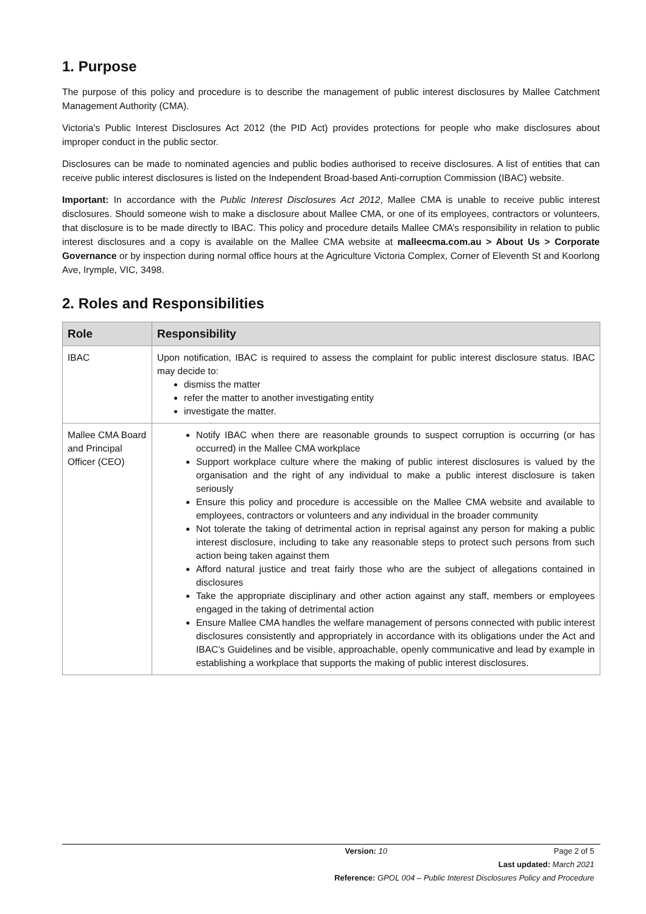1. Purpose
The purpose of this policy and procedure is to describe the management of public interest disclosures by Mallee Catchment Management Authority (CMA).
Victoria’s Public Interest Disclosures Act 2012 (the PID Act) provides protections for people who make disclosures about improper conduct in the public sector.
Disclosures can be made to nominated agencies and public bodies authorised to receive disclosures. A list of entities that can receive public interest disclosures is listed on the Independent Broad-based Anti-corruption Commission (IBAC) website.
Important: In accordance with the Public Interest Disclosures Act 2012, Mallee CMA is unable to receive public interest disclosures. Should someone wish to make a disclosure about Mallee CMA, or one of its employees, contractors or volunteers, that disclosure is to be made directly to IBAC. This policy and procedure details Mallee CMA’s responsibility in relation to public interest disclosures and a copy is available on the Mallee CMA website at malleecma.com.au > About Us > Corporate Governance or by inspection during normal office hours at the Agriculture Victoria Complex, Corner of Eleventh St and Koorlong Ave, Irymple, VIC, 3498.
2. Roles and Responsibilities
| Role | Responsibility |
| --- | --- |
| IBAC | Upon notification, IBAC is required to assess the complaint for public interest disclosure status. IBAC may decide to: dismiss the matter refer the matter to another investigating entity investigate the matter. |
| Mallee CMA Board and Principal Officer (CEO) | Notify IBAC when there are reasonable grounds to suspect corruption is occurring (or has occurred) in the Mallee CMA workplace Support workplace culture where the making of public interest disclosures is valued by the organisation and the right of any individual to make a public interest disclosure is taken seriously Ensure this policy and procedure is accessible on the Mallee CMA website and available to employees, contractors or volunteers and any individual in the broader community Not tolerate the taking of detrimental action in reprisal against any person for making a public interest disclosure, including to take any reasonable steps to protect such persons from such action being taken against them Afford natural justice and treat fairly those who are the subject of allegations contained in disclosures Take the appropriate disciplinary and other action against any staff, members or employees engaged in the taking of detrimental action Ensure Mallee CMA handles the welfare management of persons connected with public interest disclosures consistently and appropriately in accordance with its obligations under the Act and IBAC’s Guidelines and be visible, approachable, openly communicative and lead by example in establishing a workplace that supports the making of public interest disclosures. |
Version: 10 Page 2 of 5
Last updated: March 2021
Reference: GPOL 004 – Public Interest Disclosures Policy and Procedure